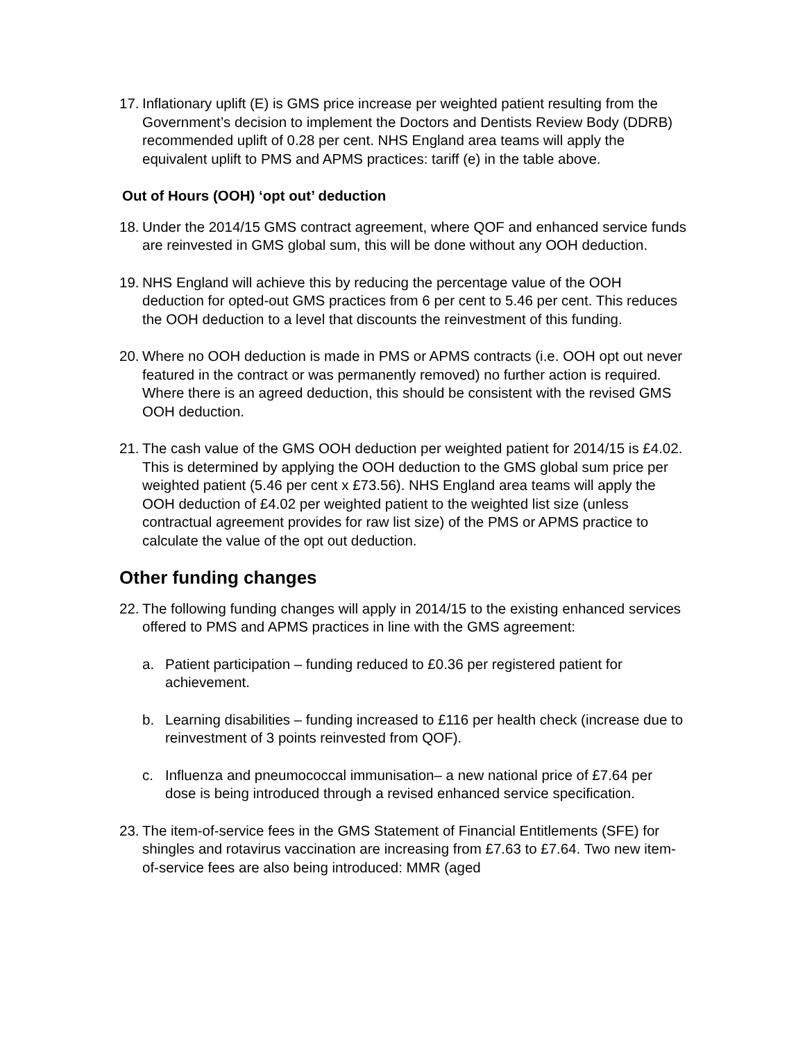17.
Inflationary uplift (E) is GMS price increase per weighted patient resulting from the Government’s decision to implement the Doctors and Dentists Review Body (DDRB) recommended uplift of 0.28 per cent. NHS England area teams will apply the equivalent uplift to PMS and APMS practices: tariff (e) in the table above.
Out of Hours (OOH) ‘opt out’ deduction
18.
Under the 2014/15 GMS contract agreement, where QOF and enhanced service funds are reinvested in GMS global sum, this will be done without any OOH deduction.
19.
NHS England will achieve this by reducing the percentage value of the OOH deduction for opted-out GMS practices from 6 per cent to 5.46 per cent. This reduces the OOH deduction to a level that discounts the reinvestment of this funding.
20.
Where no OOH deduction is made in PMS or APMS contracts (i.e. OOH opt out never featured in the contract or was permanently removed) no further action is required. Where there is an agreed deduction, this should be consistent with the revised GMS OOH deduction.
21.
The cash value of the GMS OOH deduction per weighted patient for 2014/15 is £4.02. This is determined by applying the OOH deduction to the GMS global sum price per weighted patient (5.46 per cent x £73.56). NHS England area teams will apply the OOH deduction of £4.02 per weighted patient to the weighted list size (unless contractual agreement provides for raw list size) of the PMS or APMS practice to calculate the value of the opt out deduction.
Other funding changes
22.
The following funding changes will apply in 2014/15 to the existing enhanced services offered to PMS and APMS practices in line with the GMS agreement:
a. Patient participation – funding reduced to £0.36 per registered patient for achievement.
b. Learning disabilities – funding increased to £116 per health check (increase due to reinvestment of 3 points reinvested from QOF).
c. Influenza and pneumococcal immunisation– a new national price of £7.64 per dose is being introduced through a revised enhanced service specification.
23.
The item-of-service fees in the GMS Statement of Financial Entitlements (SFE) for shingles and rotavirus vaccination are increasing from £7.63 to £7.64. Two new item-of-service fees are also being introduced: MMR (aged